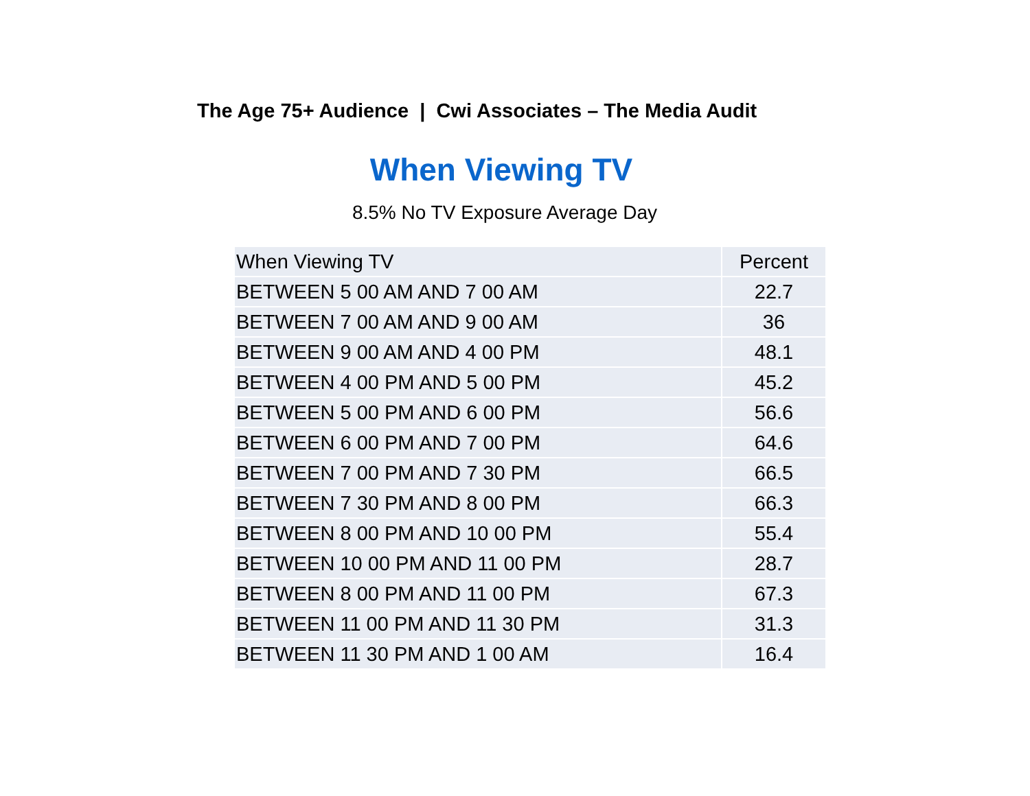The Age 75+ Audience | Cwi Associates – The Media Audit
When Viewing TV
8.5% No TV Exposure Average Day
| When Viewing TV | Percent |
| --- | --- |
| BETWEEN 5 00 AM AND 7 00 AM | 22.7 |
| BETWEEN 7 00 AM AND 9 00 AM | 36 |
| BETWEEN 9 00 AM AND 4 00 PM | 48.1 |
| BETWEEN 4 00 PM AND 5 00 PM | 45.2 |
| BETWEEN 5 00 PM AND 6 00 PM | 56.6 |
| BETWEEN 6 00 PM AND 7 00 PM | 64.6 |
| BETWEEN 7 00 PM AND 7 30 PM | 66.5 |
| BETWEEN 7 30 PM AND 8 00 PM | 66.3 |
| BETWEEN 8 00 PM AND 10 00 PM | 55.4 |
| BETWEEN 10 00 PM AND 11 00 PM | 28.7 |
| BETWEEN 8 00 PM AND 11 00 PM | 67.3 |
| BETWEEN 11 00 PM AND 11 30 PM | 31.3 |
| BETWEEN 11 30 PM AND 1 00 AM | 16.4 |